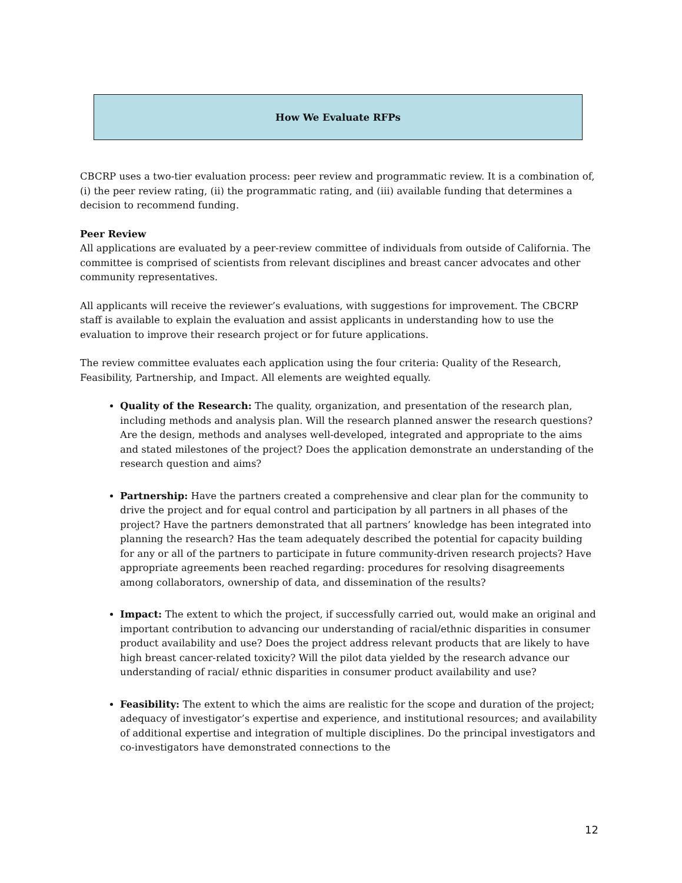How We Evaluate RFPs
CBCRP uses a two-tier evaluation process: peer review and programmatic review. It is a combination of, (i) the peer review rating, (ii) the programmatic rating, and (iii) available funding that determines a decision to recommend funding.
Peer Review
All applications are evaluated by a peer-review committee of individuals from outside of California. The committee is comprised of scientists from relevant disciplines and breast cancer advocates and other community representatives.
All applicants will receive the reviewer’s evaluations, with suggestions for improvement. The CBCRP staff is available to explain the evaluation and assist applicants in understanding how to use the evaluation to improve their research project or for future applications.
The review committee evaluates each application using the four criteria: Quality of the Research, Feasibility, Partnership, and Impact. All elements are weighted equally.
Quality of the Research: The quality, organization, and presentation of the research plan, including methods and analysis plan. Will the research planned answer the research questions? Are the design, methods and analyses well-developed, integrated and appropriate to the aims and stated milestones of the project? Does the application demonstrate an understanding of the research question and aims?
Partnership: Have the partners created a comprehensive and clear plan for the community to drive the project and for equal control and participation by all partners in all phases of the project? Have the partners demonstrated that all partners’ knowledge has been integrated into planning the research? Has the team adequately described the potential for capacity building for any or all of the partners to participate in future community-driven research projects? Have appropriate agreements been reached regarding: procedures for resolving disagreements among collaborators, ownership of data, and dissemination of the results?
Impact: The extent to which the project, if successfully carried out, would make an original and important contribution to advancing our understanding of racial/ethnic disparities in consumer product availability and use? Does the project address relevant products that are likely to have high breast cancer-related toxicity? Will the pilot data yielded by the research advance our understanding of racial/ ethnic disparities in consumer product availability and use?
Feasibility: The extent to which the aims are realistic for the scope and duration of the project; adequacy of investigator’s expertise and experience, and institutional resources; and availability of additional expertise and integration of multiple disciplines. Do the principal investigators and co-investigators have demonstrated connections to the
12